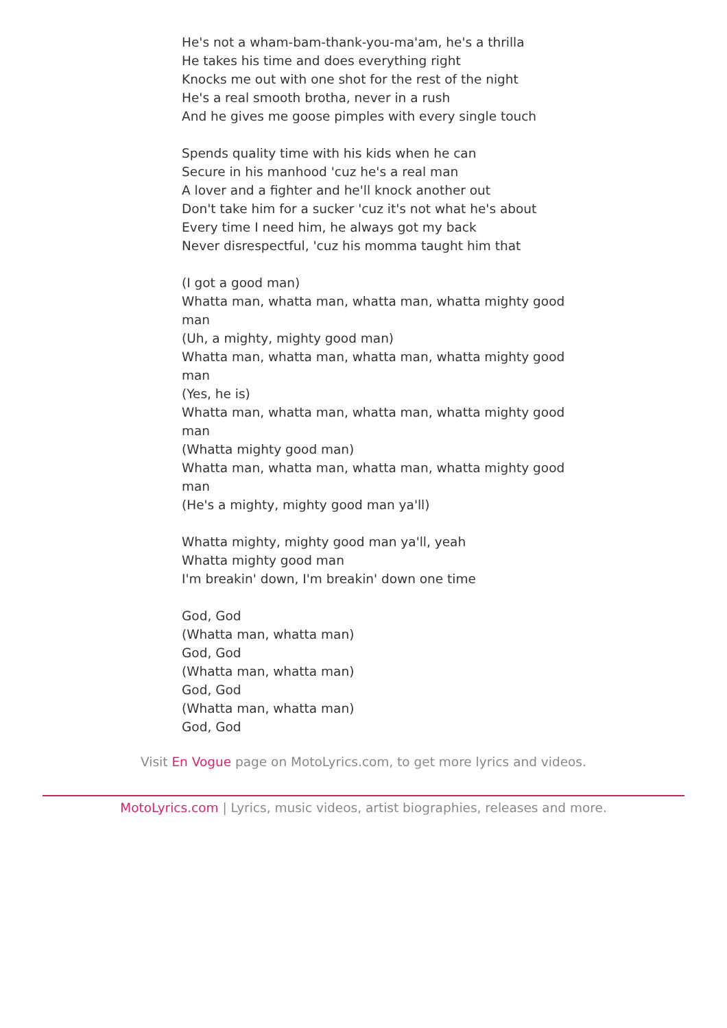He's not a wham-bam-thank-you-ma'am, he's a thrilla
He takes his time and does everything right
Knocks me out with one shot for the rest of the night
He's a real smooth brotha, never in a rush
And he gives me goose pimples with every single touch
Spends quality time with his kids when he can
Secure in his manhood 'cuz he's a real man
A lover and a fighter and he'll knock another out
Don't take him for a sucker 'cuz it's not what he's about
Every time I need him, he always got my back
Never disrespectful, 'cuz his momma taught him that
(I got a good man)
Whatta man, whatta man, whatta man, whatta mighty good man
(Uh, a mighty, mighty good man)
Whatta man, whatta man, whatta man, whatta mighty good man
(Yes, he is)
Whatta man, whatta man, whatta man, whatta mighty good man
(Whatta mighty good man)
Whatta man, whatta man, whatta man, whatta mighty good man
(He's a mighty, mighty good man ya'll)
Whatta mighty, mighty good man ya'll, yeah
Whatta mighty good man
I'm breakin' down, I'm breakin' down one time
God, God
(Whatta man, whatta man)
God, God
(Whatta man, whatta man)
God, God
(Whatta man, whatta man)
God, God
Visit En Vogue page on MotoLyrics.com, to get more lyrics and videos.
MotoLyrics.com | Lyrics, music videos, artist biographies, releases and more.